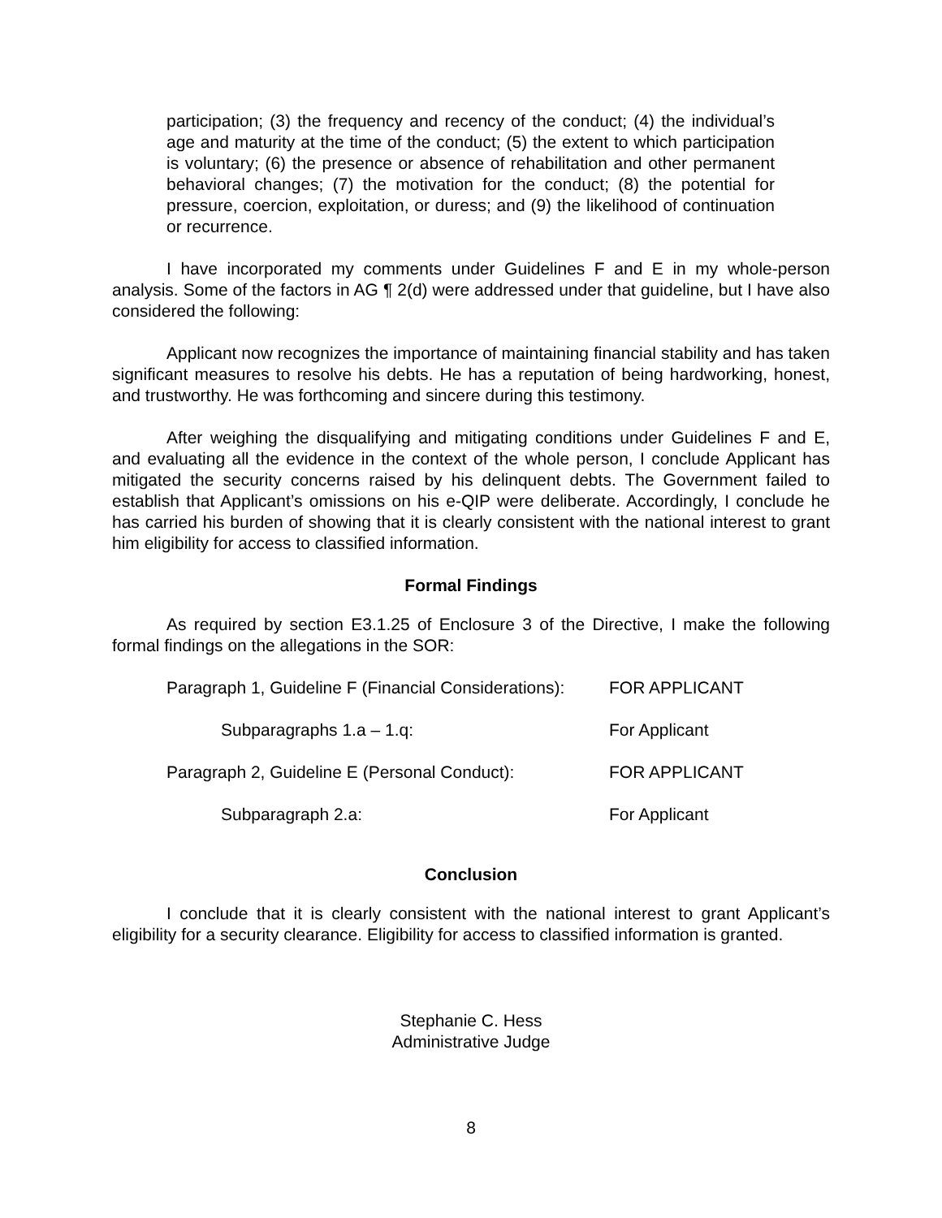participation; (3) the frequency and recency of the conduct; (4) the individual’s age and maturity at the time of the conduct; (5) the extent to which participation is voluntary; (6) the presence or absence of rehabilitation and other permanent behavioral changes; (7) the motivation for the conduct; (8) the potential for pressure, coercion, exploitation, or duress; and (9) the likelihood of continuation or recurrence.
I have incorporated my comments under Guidelines F and E in my whole-person analysis. Some of the factors in AG ¶ 2(d) were addressed under that guideline, but I have also considered the following:
Applicant now recognizes the importance of maintaining financial stability and has taken significant measures to resolve his debts. He has a reputation of being hardworking, honest, and trustworthy. He was forthcoming and sincere during this testimony.
After weighing the disqualifying and mitigating conditions under Guidelines F and E, and evaluating all the evidence in the context of the whole person, I conclude Applicant has mitigated the security concerns raised by his delinquent debts. The Government failed to establish that Applicant’s omissions on his e-QIP were deliberate. Accordingly, I conclude he has carried his burden of showing that it is clearly consistent with the national interest to grant him eligibility for access to classified information.
Formal Findings
As required by section E3.1.25 of Enclosure 3 of the Directive, I make the following formal findings on the allegations in the SOR:
| Paragraph 1, Guideline F (Financial Considerations): | FOR APPLICANT |
| Subparagraphs 1.a – 1.q: | For Applicant |
| Paragraph 2, Guideline E (Personal Conduct): | FOR APPLICANT |
| Subparagraph 2.a: | For Applicant |
Conclusion
I conclude that it is clearly consistent with the national interest to grant Applicant’s eligibility for a security clearance. Eligibility for access to classified information is granted.
Stephanie C. Hess
Administrative Judge
8